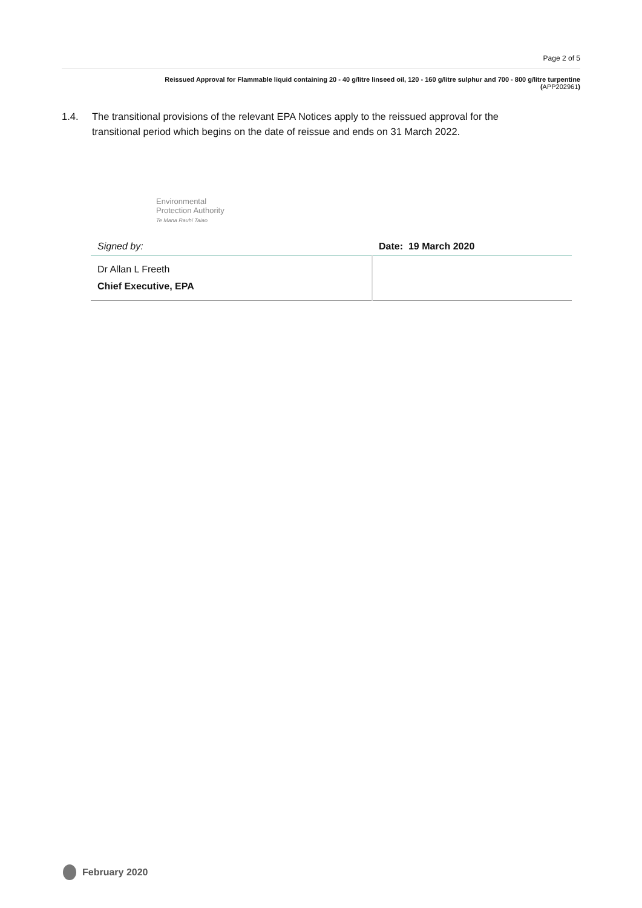Page 2 of 5
Reissued Approval for Flammable liquid containing 20 - 40 g/litre linseed oil, 120 - 160 g/litre sulphur and 700 - 800 g/litre turpentine
(APP202961)
1.4. The transitional provisions of the relevant EPA Notices apply to the reissued approval for the transitional period which begins on the date of reissue and ends on 31 March 2022.
Environmental
Protection Authority
Te Mana Rauhī Taiao
| Signed by: | Date: 19 March 2020 |
| Dr Allan L Freeth | |
| Chief Executive, EPA | |
February 2020